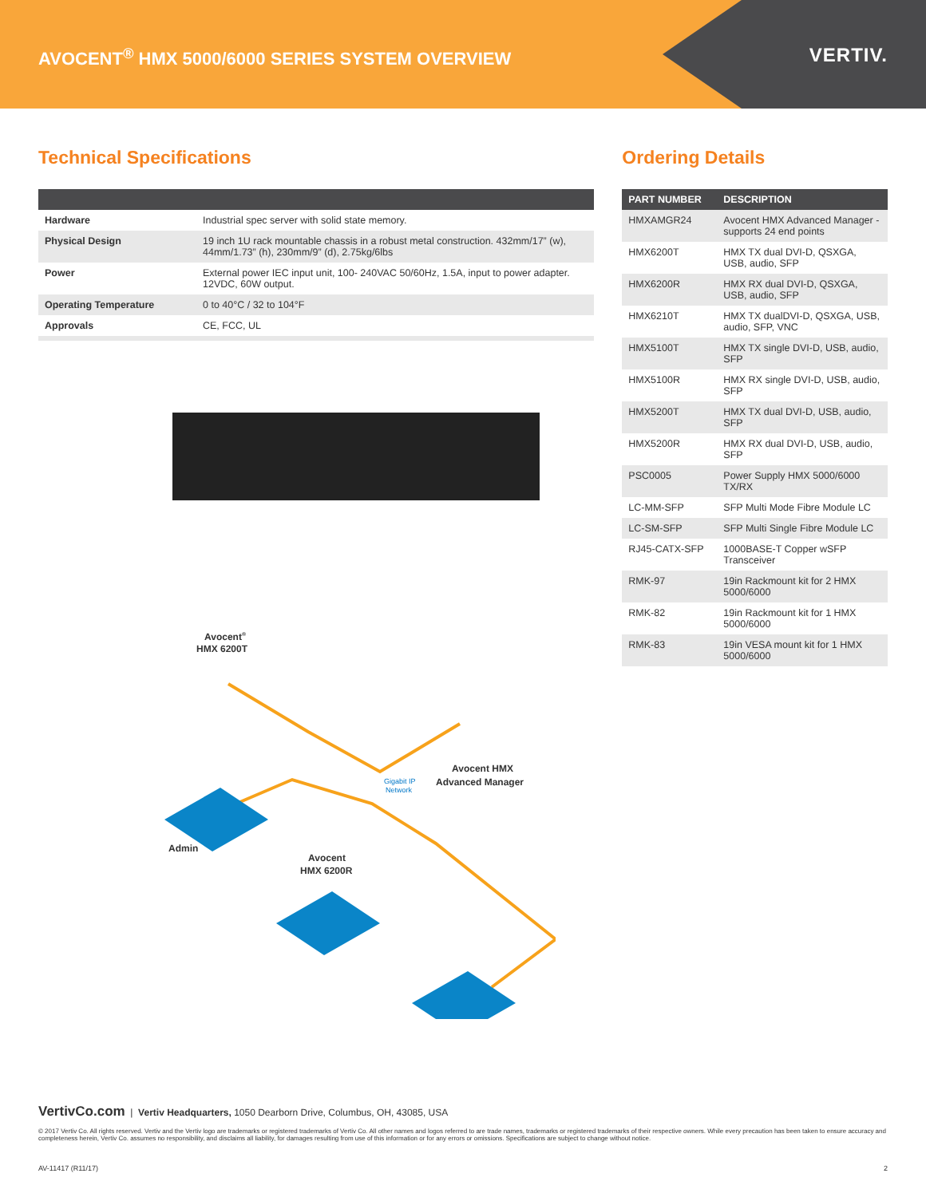AVOCENT<sup>®</sup> HMX 5000/6000 SERIES SYSTEM OVERVIEW
VERTIV.
Technical Specifications
| Hardware | Industrial spec server with solid state memory. |
| Physical Design | 19 inch 1U rack mountable chassis in a robust metal construction. 432mm/17” (w), 44mm/1.73” (h), 230mm/9” (d), 2.75kg/6lbs |
| Power | External power IEC input unit, 100- 240VAC 50/60Hz, 1.5A, input to power adapter. 12VDC, 60W output. |
| Operating Temperature | 0 to 40°C / 32 to 104°F |
| Approvals | CE, FCC, UL |
Avocent®
HMX 6200T
Avocent HMX
Advanced Manager
Gigabit IP
Network
Admin
Avocent
HMX 6200R
Ordering Details
| PART NUMBER | DESCRIPTION |
| --- | --- |
| HMXAMGR24 | Avocent HMX Advanced Manager - supports 24 end points |
| HMX6200T | HMX TX dual DVI-D, QSXGA, USB, audio, SFP |
| HMX6200R | HMX RX dual DVI-D, QSXGA, USB, audio, SFP |
| HMX6210T | HMX TX dualDVI-D, QSXGA, USB, audio, SFP, VNC |
| HMX5100T | HMX TX single DVI-D, USB, audio, SFP |
| HMX5100R | HMX RX single DVI-D, USB, audio, SFP |
| HMX5200T | HMX TX dual DVI-D, USB, audio, SFP |
| HMX5200R | HMX RX dual DVI-D, USB, audio, SFP |
| PSC0005 | Power Supply HMX 5000/6000 TX/RX |
| LC-MM-SFP | SFP Multi Mode Fibre Module LC |
| LC-SM-SFP | SFP Multi Single Fibre Module LC |
| RJ45-CATX-SFP | 1000BASE-T Copper wSFP Transceiver |
| RMK-97 | 19in Rackmount kit for 2 HMX 5000/6000 |
| RMK-82 | 19in Rackmount kit for 1 HMX 5000/6000 |
| RMK-83 | 19in VESA mount kit for 1 HMX 5000/6000 |
VertivCo.com | Vertiv Headquarters, 1050 Dearborn Drive, Columbus, OH, 43085, USA
© 2017 Vertiv Co. All rights reserved. Vertiv and the Vertiv logo are trademarks or registered trademarks of Vertiv Co. All other names and logos referred to are trade names, trademarks or registered trademarks of their respective owners. While every precaution has been taken to ensure accuracy and completeness herein, Vertiv Co. assumes no responsibility, and disclaims all liability, for damages resulting from use of this information or for any errors or omissions. Specifications are subject to change without notice.
AV-11417 (R11/17) 2